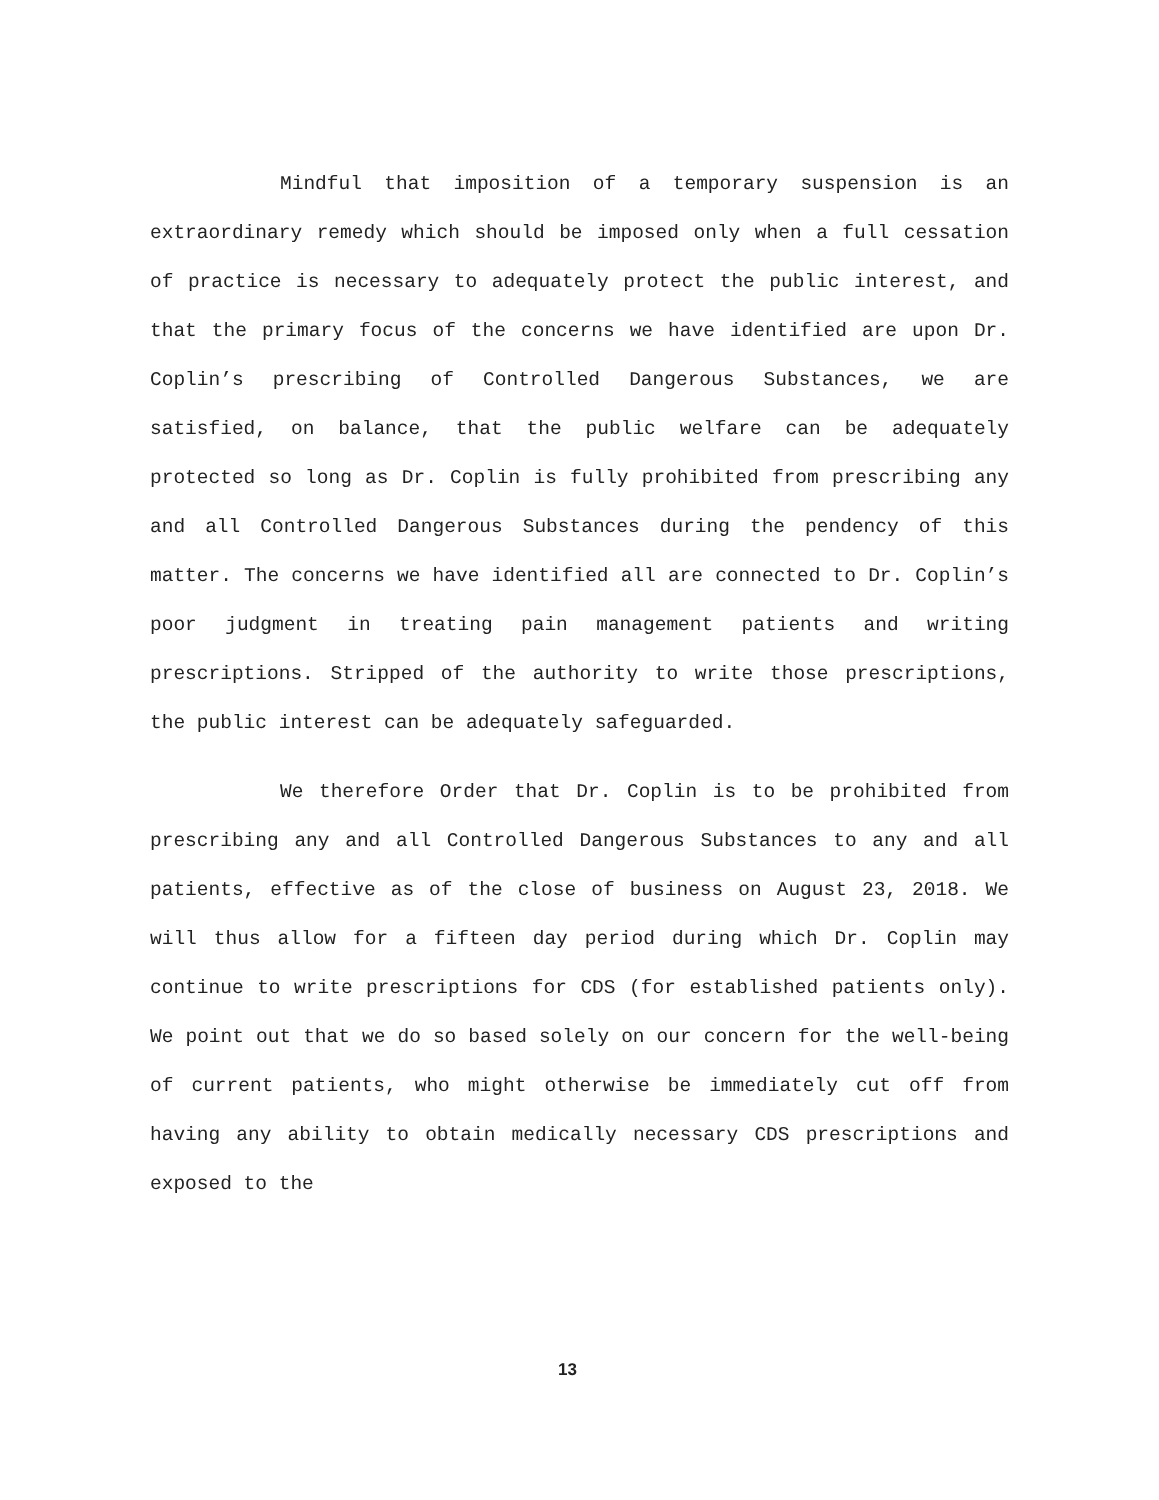Mindful that imposition of a temporary suspension is an extraordinary remedy which should be imposed only when a full cessation of practice is necessary to adequately protect the public interest, and that the primary focus of the concerns we have identified are upon Dr. Coplin’s prescribing of Controlled Dangerous Substances, we are satisfied, on balance, that the public welfare can be adequately protected so long as Dr. Coplin is fully prohibited from prescribing any and all Controlled Dangerous Substances during the pendency of this matter. The concerns we have identified all are connected to Dr. Coplin’s poor judgment in treating pain management patients and writing prescriptions. Stripped of the authority to write those prescriptions, the public interest can be adequately safeguarded.
We therefore Order that Dr. Coplin is to be prohibited from prescribing any and all Controlled Dangerous Substances to any and all patients, effective as of the close of business on August 23, 2018. We will thus allow for a fifteen day period during which Dr. Coplin may continue to write prescriptions for CDS (for established patients only). We point out that we do so based solely on our concern for the well-being of current patients, who might otherwise be immediately cut off from having any ability to obtain medically necessary CDS prescriptions and exposed to the
13